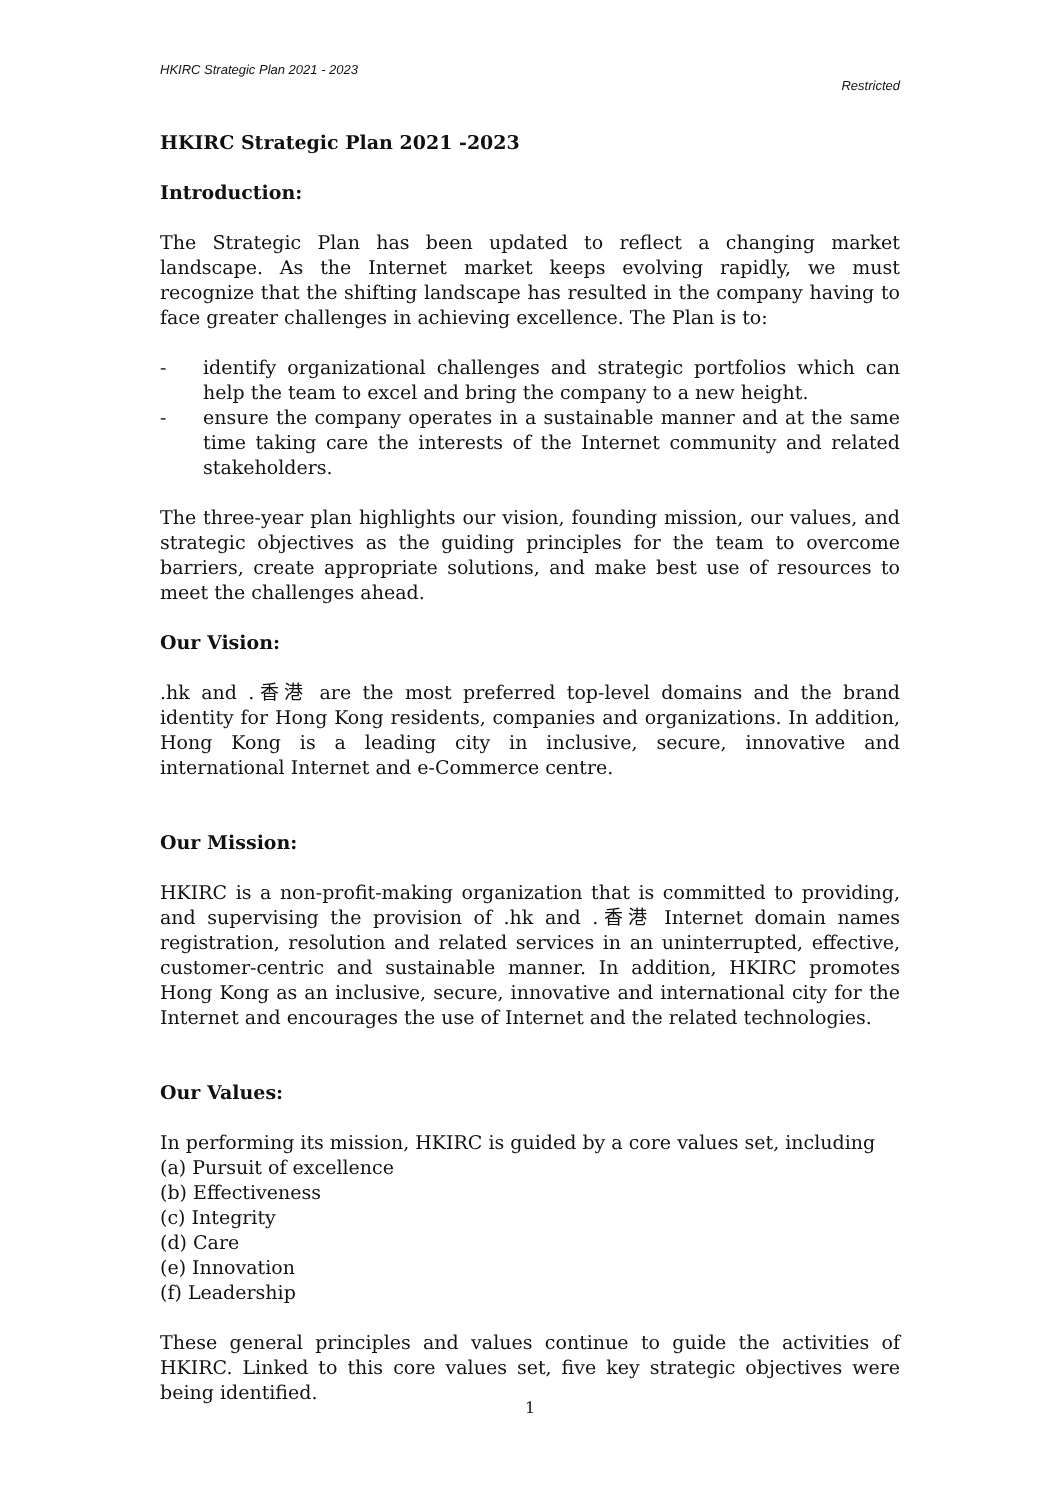HKIRC Strategic Plan 2021 - 2023
Restricted
HKIRC Strategic Plan 2021 -2023
Introduction:
The Strategic Plan has been updated to reflect a changing market landscape. As the Internet market keeps evolving rapidly, we must recognize that the shifting landscape has resulted in the company having to face greater challenges in achieving excellence. The Plan is to:
- identify organizational challenges and strategic portfolios which can help the team to excel and bring the company to a new height.
- ensure the company operates in a sustainable manner and at the same time taking care the interests of the Internet community and related stakeholders.
The three-year plan highlights our vision, founding mission, our values, and strategic objectives as the guiding principles for the team to overcome barriers, create appropriate solutions, and make best use of resources to meet the challenges ahead.
Our Vision:
.hk and .香港 are the most preferred top-level domains and the brand identity for Hong Kong residents, companies and organizations. In addition, Hong Kong is a leading city in inclusive, secure, innovative and international Internet and e-Commerce centre.
Our Mission:
HKIRC is a non-profit-making organization that is committed to providing, and supervising the provision of .hk and .香港 Internet domain names registration, resolution and related services in an uninterrupted, effective, customer-centric and sustainable manner. In addition, HKIRC promotes Hong Kong as an inclusive, secure, innovative and international city for the Internet and encourages the use of Internet and the related technologies.
Our Values:
In performing its mission, HKIRC is guided by a core values set, including
(a) Pursuit of excellence
(b) Effectiveness
(c) Integrity
(d) Care
(e) Innovation
(f) Leadership
These general principles and values continue to guide the activities of HKIRC. Linked to this core values set, five key strategic objectives were being identified.
1